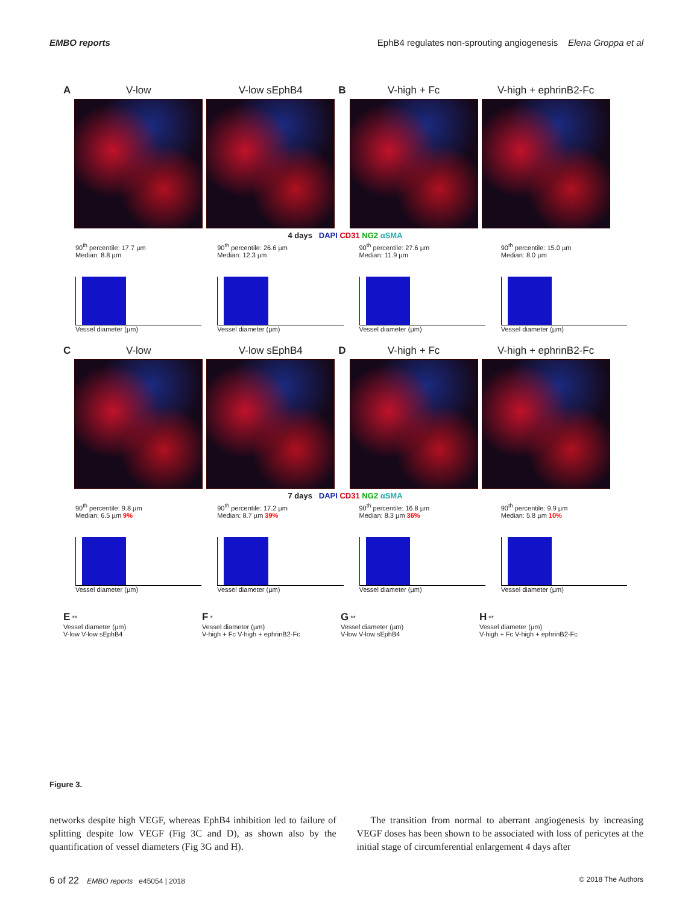EMBO reports EphB4 regulates non-sprouting angiogenesis Elena Groppa et al
A V-low V-low sEphB4 B V-high + Fc V-high + ephrinB2-Fc
4 days DAPI CD31 NG2 αSMA
90<sup>th</sup> percentile: 17.7 µm
Median: 8.8 µm
Vessel diameter (µm)
90<sup>th</sup> percentile: 26.6 µm
Median: 12.3 µm
Vessel diameter (µm)
90<sup>th</sup> percentile: 27.6 µm
Median: 11.9 µm
Vessel diameter (µm)
90<sup>th</sup> percentile: 15.0 µm
Median: 8.0 µm
Vessel diameter (µm)
C V-low V-low sEphB4 D V-high + Fc V-high + ephrinB2-Fc
7 days DAPI CD31 NG2 αSMA
90<sup>th</sup> percentile: 9.8 µm
Median: 6.5 µm 9%
Vessel diameter (µm)
90<sup>th</sup> percentile: 17.2 µm
Median: 8.7 µm 39%
Vessel diameter (µm)
90<sup>th</sup> percentile: 16.8 µm
Median: 8.3 µm 36%
Vessel diameter (µm)
90<sup>th</sup> percentile: 9.9 µm
Median: 5.8 µm 10%
Vessel diameter (µm)
E **
Vessel diameter (µm)
V-low V-low sEphB4
F *
Vessel diameter (µm)
V-high + Fc V-high + ephrinB2-Fc
G **
Vessel diameter (µm)
V-low V-low sEphB4
H **
Vessel diameter (µm)
V-high + Fc V-high + ephrinB2-Fc
Figure 3.
networks despite high VEGF, whereas EphB4 inhibition led to failure of splitting despite low VEGF (Fig 3C and D), as shown also by the quantification of vessel diameters (Fig 3G and H).
The transition from normal to aberrant angiogenesis by increasing VEGF doses has been shown to be associated with loss of pericytes at the initial stage of circumferential enlargement 4 days after
6 of 22 EMBO reports e45054 | 2018 © 2018 The Authors